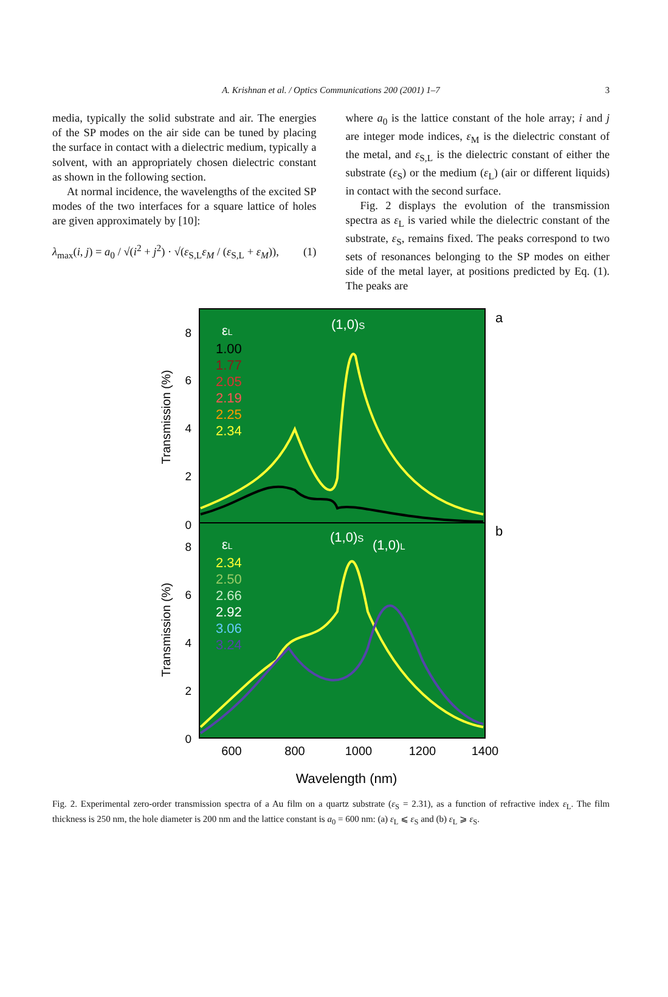A. Krishnan et al. / Optics Communications 200 (2001) 1–7 3
media, typically the solid substrate and air. The energies of the SP modes on the air side can be tuned by placing the surface in contact with a dielectric medium, typically a solvent, with an appropriately chosen dielectric constant as shown in the following section.
At normal incidence, the wavelengths of the excited SP modes of the two interfaces for a square lattice of holes are given approximately by [10]:
λ<sub>max</sub>(i, j) = a<sub>0</sub> / √(i<sup>2</sup> + j<sup>2</sup>) · √(ε<sub>S,L</sub>ε<sub>M</sub> / (ε<sub>S,L</sub> + ε<sub>M</sub>)), (1)
where a<sub>0</sub> is the lattice constant of the hole array; i and j are integer mode indices, ε<sub>M</sub> is the dielectric constant of the metal, and ε<sub>S,L</sub> is the dielectric constant of either the substrate (ε<sub>S</sub>) or the medium (ε<sub>L</sub>) (air or different liquids) in contact with the second surface.
Fig. 2 displays the evolution of the transmission spectra as ε<sub>L</sub> is varied while the dielectric constant of the substrate, ε<sub>S</sub>, remains fixed. The peaks correspond to two sets of resonances belonging to the SP modes on either side of the metal layer, at positions predicted by Eq. (1). The peaks are
a
b
8
6
4
2
0
8
6
4
2
0
600
800
1000
1200
1400
Wavelength (nm)
Transmission (%)
Transmission (%)
εL
1.00
1.77
2.05
2.19
2.25
2.34
(1,0)S
εL
2.34
2.50
2.66
2.92
3.06
3.24
(1,0)S
(1,0)L
Fig. 2. Experimental zero-order transmission spectra of a Au film on a quartz substrate (ε<sub>S</sub> = 2.31), as a function of refractive index ε<sub>L</sub>. The film thickness is 250 nm, the hole diameter is 200 nm and the lattice constant is a<sub>0</sub> = 600 nm: (a) ε<sub>L</sub> ⩽ ε<sub>S</sub> and (b) ε<sub>L</sub> ⩾ ε<sub>S</sub>.